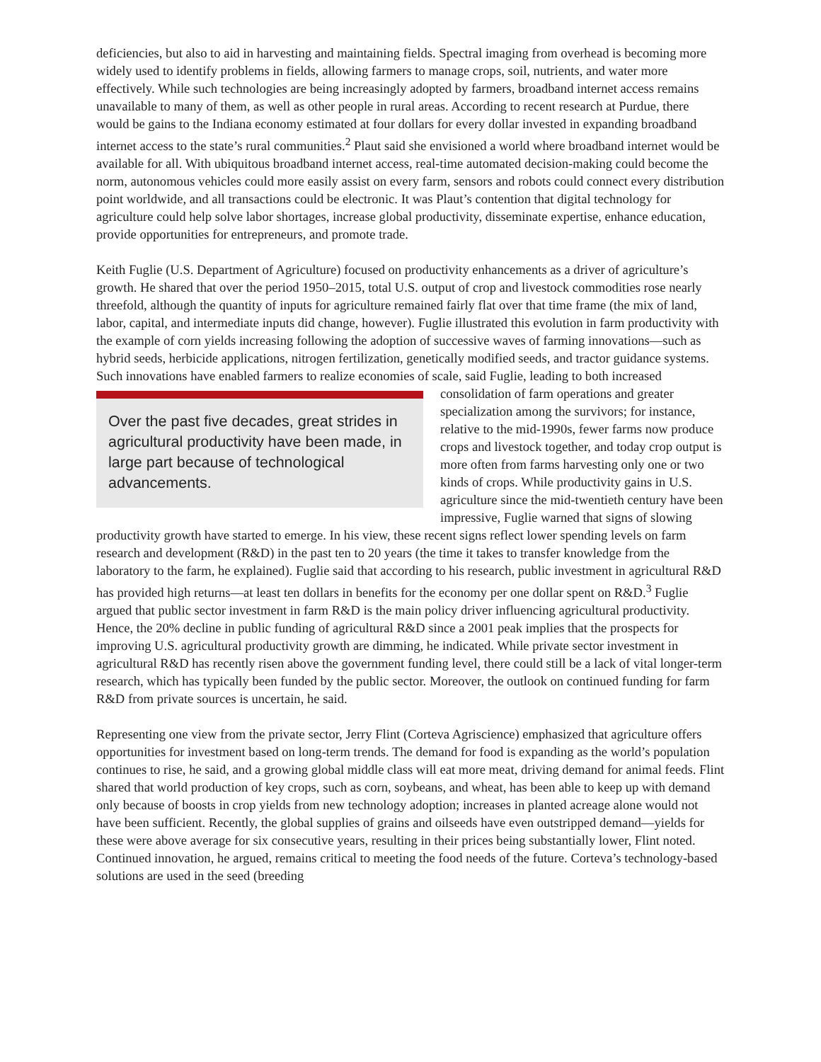deficiencies, but also to aid in harvesting and maintaining fields. Spectral imaging from overhead is becoming more widely used to identify problems in fields, allowing farmers to manage crops, soil, nutrients, and water more effectively. While such technologies are being increasingly adopted by farmers, broadband internet access remains unavailable to many of them, as well as other people in rural areas. According to recent research at Purdue, there would be gains to the Indiana economy estimated at four dollars for every dollar invested in expanding broadband internet access to the state’s rural communities.<sup>2</sup> Plaut said she envisioned a world where broadband internet would be available for all. With ubiquitous broadband internet access, real-time automated decision-making could become the norm, autonomous vehicles could more easily assist on every farm, sensors and robots could connect every distribution point worldwide, and all transactions could be electronic. It was Plaut’s contention that digital technology for agriculture could help solve labor shortages, increase global productivity, disseminate expertise, enhance education, provide opportunities for entrepreneurs, and promote trade.
Keith Fuglie (U.S. Department of Agriculture) focused on productivity enhancements as a driver of agriculture’s growth. He shared that over the period 1950–2015, total U.S. output of crop and livestock commodities rose nearly threefold, although the quantity of inputs for agriculture remained fairly flat over that time frame (the mix of land, labor, capital, and intermediate inputs did change, however). Fuglie illustrated this evolution in farm productivity with the example of corn yields increasing following the adoption of successive waves of farming innovations—such as hybrid seeds, herbicide applications, nitrogen fertilization, genetically modified seeds, and tractor guidance systems. Such innovations have enabled farmers to realize economies of scale, said Fuglie, leading Over the past five decades, great strides in agricultural productivity have been made, in large part because of technological advancements. to both increased consolidation of farm operations and greater specialization among the survivors; for instance, relative to the mid-1990s, fewer farms now produce crops and livestock together, and today crop output is more often from farms harvesting only one or two kinds of crops. While productivity gains in U.S. agriculture since the mid-twentieth century have been impressive, Fuglie warned that signs of slowing productivity growth have started to emerge. In his view, these recent signs reflect lower spending levels on farm research and development (R&D) in the past ten to 20 years (the time it takes to transfer knowledge from the laboratory to the farm, he explained). Fuglie said that according to his research, public investment in agricultural R&D has provided high returns—at least ten dollars in benefits for the economy per one dollar spent on R&D.<sup>3</sup> Fuglie argued that public sector investment in farm R&D is the main policy driver influencing agricultural productivity. Hence, the 20% decline in public funding of agricultural R&D since a 2001 peak implies that the prospects for improving U.S. agricultural productivity growth are dimming, he indicated. While private sector investment in agricultural R&D has recently risen above the government funding level, there could still be a lack of vital longer-term research, which has typically been funded by the public sector. Moreover, the outlook on continued funding for farm R&D from private sources is uncertain, he said.
Representing one view from the private sector, Jerry Flint (Corteva Agriscience) emphasized that agriculture offers opportunities for investment based on long-term trends. The demand for food is expanding as the world’s population continues to rise, he said, and a growing global middle class will eat more meat, driving demand for animal feeds. Flint shared that world production of key crops, such as corn, soybeans, and wheat, has been able to keep up with demand only because of boosts in crop yields from new technology adoption; increases in planted acreage alone would not have been sufficient. Recently, the global supplies of grains and oilseeds have even outstripped demand—yields for these were above average for six consecutive years, resulting in their prices being substantially lower, Flint noted. Continued innovation, he argued, remains critical to meeting the food needs of the future. Corteva’s technology-based solutions are used in the seed (breeding